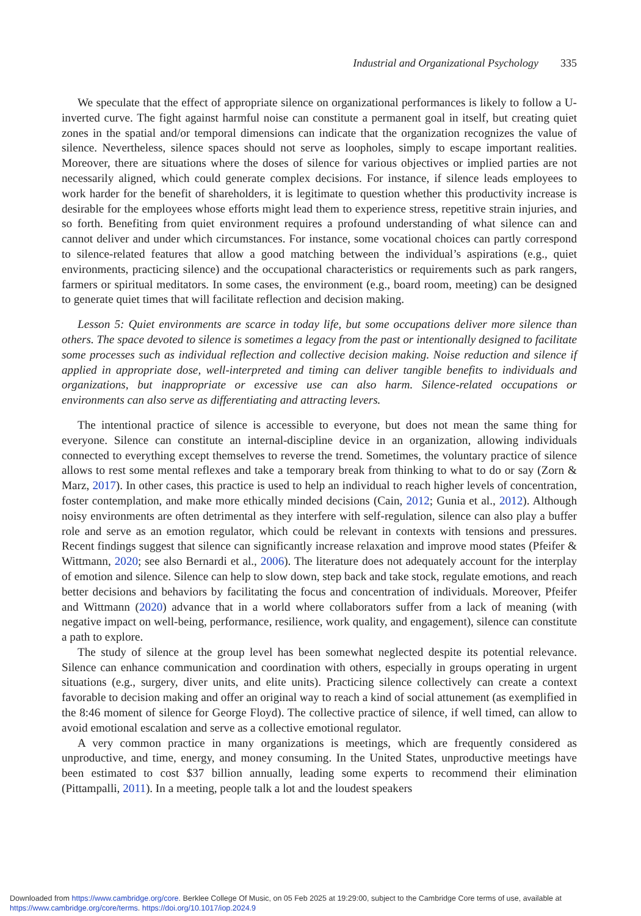Industrial and Organizational Psychology 335
We speculate that the effect of appropriate silence on organizational performances is likely to follow a U-inverted curve. The fight against harmful noise can constitute a permanent goal in itself, but creating quiet zones in the spatial and/or temporal dimensions can indicate that the organization recognizes the value of silence. Nevertheless, silence spaces should not serve as loopholes, simply to escape important realities. Moreover, there are situations where the doses of silence for various objectives or implied parties are not necessarily aligned, which could generate complex decisions. For instance, if silence leads employees to work harder for the benefit of shareholders, it is legitimate to question whether this productivity increase is desirable for the employees whose efforts might lead them to experience stress, repetitive strain injuries, and so forth. Benefiting from quiet environment requires a profound understanding of what silence can and cannot deliver and under which circumstances. For instance, some vocational choices can partly correspond to silence-related features that allow a good matching between the individual’s aspirations (e.g., quiet environments, practicing silence) and the occupational characteristics or requirements such as park rangers, farmers or spiritual meditators. In some cases, the environment (e.g., board room, meeting) can be designed to generate quiet times that will facilitate reflection and decision making.
Lesson 5: Quiet environments are scarce in today life, but some occupations deliver more silence than others. The space devoted to silence is sometimes a legacy from the past or intentionally designed to facilitate some processes such as individual reflection and collective decision making. Noise reduction and silence if applied in appropriate dose, well-interpreted and timing can deliver tangible benefits to individuals and organizations, but inappropriate or excessive use can also harm. Silence-related occupations or environments can also serve as differentiating and attracting levers.
The intentional practice of silence is accessible to everyone, but does not mean the same thing for everyone. Silence can constitute an internal-discipline device in an organization, allowing individuals connected to everything except themselves to reverse the trend. Sometimes, the voluntary practice of silence allows to rest some mental reflexes and take a temporary break from thinking to what to do or say (Zorn & Marz, 2017). In other cases, this practice is used to help an individual to reach higher levels of concentration, foster contemplation, and make more ethically minded decisions (Cain, 2012; Gunia et al., 2012). Although noisy environments are often detrimental as they interfere with self-regulation, silence can also play a buffer role and serve as an emotion regulator, which could be relevant in contexts with tensions and pressures. Recent findings suggest that silence can significantly increase relaxation and improve mood states (Pfeifer & Wittmann, 2020; see also Bernardi et al., 2006). The literature does not adequately account for the interplay of emotion and silence. Silence can help to slow down, step back and take stock, regulate emotions, and reach better decisions and behaviors by facilitating the focus and concentration of individuals. Moreover, Pfeifer and Wittmann (2020) advance that in a world where collaborators suffer from a lack of meaning (with negative impact on well-being, performance, resilience, work quality, and engagement), silence can constitute a path to explore.
The study of silence at the group level has been somewhat neglected despite its potential relevance. Silence can enhance communication and coordination with others, especially in groups operating in urgent situations (e.g., surgery, diver units, and elite units). Practicing silence collectively can create a context favorable to decision making and offer an original way to reach a kind of social attunement (as exemplified in the 8:46 moment of silence for George Floyd). The collective practice of silence, if well timed, can allow to avoid emotional escalation and serve as a collective emotional regulator.
A very common practice in many organizations is meetings, which are frequently considered as unproductive, and time, energy, and money consuming. In the United States, unproductive meetings have been estimated to cost $37 billion annually, leading some experts to recommend their elimination (Pittampalli, 2011). In a meeting, people talk a lot and the loudest speakers
Downloaded from https://www.cambridge.org/core. Berklee College Of Music, on 05 Feb 2025 at 19:29:00, subject to the Cambridge Core terms of use, available at
https://www.cambridge.org/core/terms. https://doi.org/10.1017/iop.2024.9